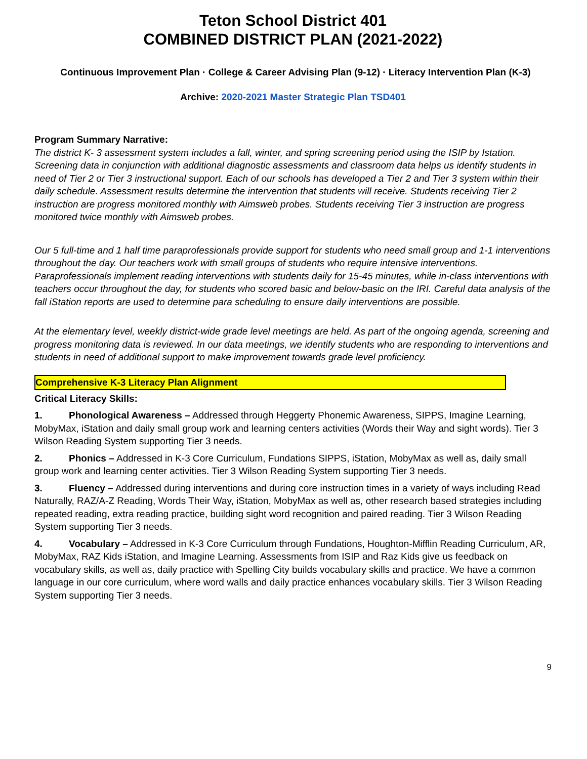Teton School District 401
COMBINED DISTRICT PLAN (2021-2022)
Continuous Improvement Plan · College & Career Advising Plan (9-12) · Literacy Intervention Plan (K-3)
Archive: 2020-2021 Master Strategic Plan TSD401
Program Summary Narrative:
The district K- 3 assessment system includes a fall, winter, and spring screening period using the ISIP by Istation. Screening data in conjunction with additional diagnostic assessments and classroom data helps us identify students in need of Tier 2 or Tier 3 instructional support. Each of our schools has developed a Tier 2 and Tier 3 system within their daily schedule. Assessment results determine the intervention that students will receive. Students receiving Tier 2 instruction are progress monitored monthly with Aimsweb probes. Students receiving Tier 3 instruction are progress monitored twice monthly with Aimsweb probes.
Our 5 full-time and 1 half time paraprofessionals provide support for students who need small group and 1-1 interventions throughout the day. Our teachers work with small groups of students who require intensive interventions. Paraprofessionals implement reading interventions with students daily for 15-45 minutes, while in-class interventions with teachers occur throughout the day, for students who scored basic and below-basic on the IRI. Careful data analysis of the fall iStation reports are used to determine para scheduling to ensure daily interventions are possible.
At the elementary level, weekly district-wide grade level meetings are held. As part of the ongoing agenda, screening and progress monitoring data is reviewed. In our data meetings, we identify students who are responding to interventions and students in need of additional support to make improvement towards grade level proficiency.
Comprehensive K-3 Literacy Plan Alignment
Critical Literacy Skills:
1. Phonological Awareness – Addressed through Heggerty Phonemic Awareness, SIPPS, Imagine Learning, MobyMax, iStation and daily small group work and learning centers activities (Words their Way and sight words). Tier 3 Wilson Reading System supporting Tier 3 needs.
2. Phonics – Addressed in K-3 Core Curriculum, Fundations SIPPS, iStation, MobyMax as well as, daily small group work and learning center activities. Tier 3 Wilson Reading System supporting Tier 3 needs.
3. Fluency – Addressed during interventions and during core instruction times in a variety of ways including Read Naturally, RAZ/A-Z Reading, Words Their Way, iStation, MobyMax as well as, other research based strategies including repeated reading, extra reading practice, building sight word recognition and paired reading. Tier 3 Wilson Reading System supporting Tier 3 needs.
4. Vocabulary – Addressed in K-3 Core Curriculum through Fundations, Houghton-Mifflin Reading Curriculum, AR, MobyMax, RAZ Kids iStation, and Imagine Learning. Assessments from ISIP and Raz Kids give us feedback on vocabulary skills, as well as, daily practice with Spelling City builds vocabulary skills and practice. We have a common language in our core curriculum, where word walls and daily practice enhances vocabulary skills. Tier 3 Wilson Reading System supporting Tier 3 needs.
9